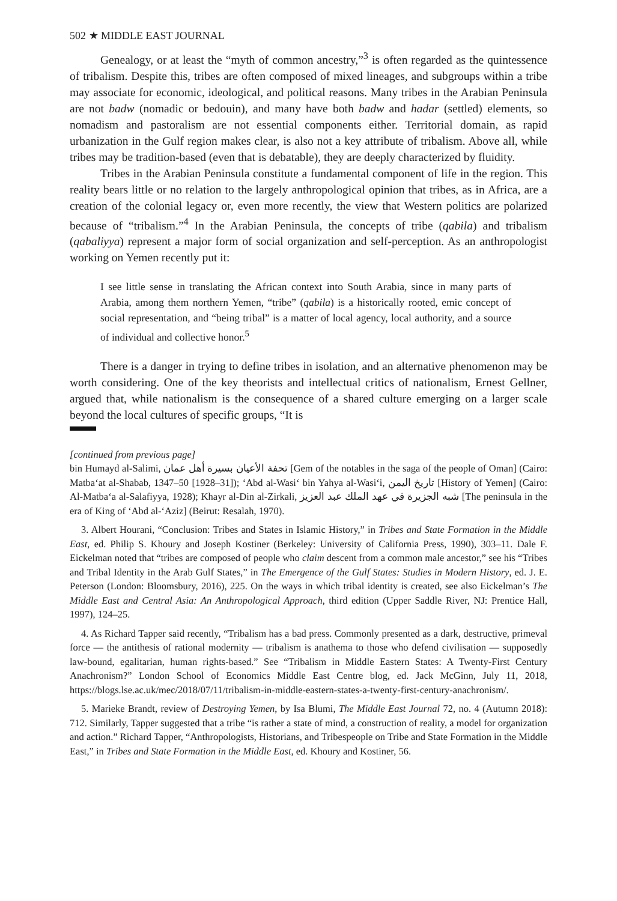502 ★ MIDDLE EAST JOURNAL
Genealogy, or at least the “myth of common ancestry,”<sup>3</sup> is often regarded as the quintessence of tribalism. Despite this, tribes are often composed of mixed lineages, and subgroups within a tribe may associate for economic, ideological, and political reasons. Many tribes in the Arabian Peninsula are not badw (nomadic or bedouin), and many have both badw and hadar (settled) elements, so nomadism and pastoralism are not essential components either. Territorial domain, as rapid urbanization in the Gulf region makes clear, is also not a key attribute of tribalism. Above all, while tribes may be tradition-based (even that is debatable), they are deeply characterized by fluidity.
Tribes in the Arabian Peninsula constitute a fundamental component of life in the region. This reality bears little or no relation to the largely anthropological opinion that tribes, as in Africa, are a creation of the colonial legacy or, even more recently, the view that Western politics are polarized because of “tribalism.”<sup>4</sup> In the Arabian Peninsula, the concepts of tribe (qabila) and tribalism (qabaliyya) represent a major form of social organization and self-perception. As an anthropologist working on Yemen recently put it:
I see little sense in translating the African context into South Arabia, since in many parts of Arabia, among them northern Yemen, “tribe” (qabila) is a historically rooted, emic concept of social representation, and “being tribal” is a matter of local agency, local authority, and a source of individual and collective honor.<sup>5</sup>
There is a danger in trying to define tribes in isolation, and an alternative phenomenon may be worth considering. One of the key theorists and intellectual critics of nationalism, Ernest Gellner, argued that, while nationalism is the consequence of a shared culture emerging on a larger scale beyond the local cultures of specific groups, “It is
[continued from previous page]
bin Humayd al-Salimi, تحفة الأعيان بسيرة أهل عمان [Gem of the notables in the saga of the people of Oman] (Cairo: Matba‘at al-Shabab, 1347–50 [1928–31]); ‘Abd al-Wasi‘ bin Yahya al-Wasi‘i, تاريخ اليمن [History of Yemen] (Cairo: Al-Matba‘a al-Salafiyya, 1928); Khayr al-Din al-Zirkali, شبه الجزيرة في عهد الملك عبد العزيز [The peninsula in the era of King of ‘Abd al-‘Aziz] (Beirut: Resalah, 1970).
3. Albert Hourani, “Conclusion: Tribes and States in Islamic History,” in Tribes and State Formation in the Middle East, ed. Philip S. Khoury and Joseph Kostiner (Berkeley: University of California Press, 1990), 303–11. Dale F. Eickelman noted that “tribes are composed of people who claim descent from a common male ancestor,” see his “Tribes and Tribal Identity in the Arab Gulf States,” in The Emergence of the Gulf States: Studies in Modern History, ed. J. E. Peterson (London: Bloomsbury, 2016), 225. On the ways in which tribal identity is created, see also Eickelman’s The Middle East and Central Asia: An Anthropological Approach, third edition (Upper Saddle River, NJ: Prentice Hall, 1997), 124–25.
4. As Richard Tapper said recently, “Tribalism has a bad press. Commonly presented as a dark, destructive, primeval force — the antithesis of rational modernity — tribalism is anathema to those who defend civilisation — supposedly law-bound, egalitarian, human rights-based.” See “Tribalism in Middle Eastern States: A Twenty-First Century Anachronism?” London School of Economics Middle East Centre blog, ed. Jack McGinn, July 11, 2018, https://blogs.lse.ac.uk/mec/2018/07/11/tribalism-in-middle-eastern-states-a-twenty-first-century-anachronism/.
5. Marieke Brandt, review of Destroying Yemen, by Isa Blumi, The Middle East Journal 72, no. 4 (Autumn 2018): 712. Similarly, Tapper suggested that a tribe “is rather a state of mind, a construction of reality, a model for organization and action.” Richard Tapper, “Anthropologists, Historians, and Tribespeople on Tribe and State Formation in the Middle East,” in Tribes and State Formation in the Middle East, ed. Khoury and Kostiner, 56.